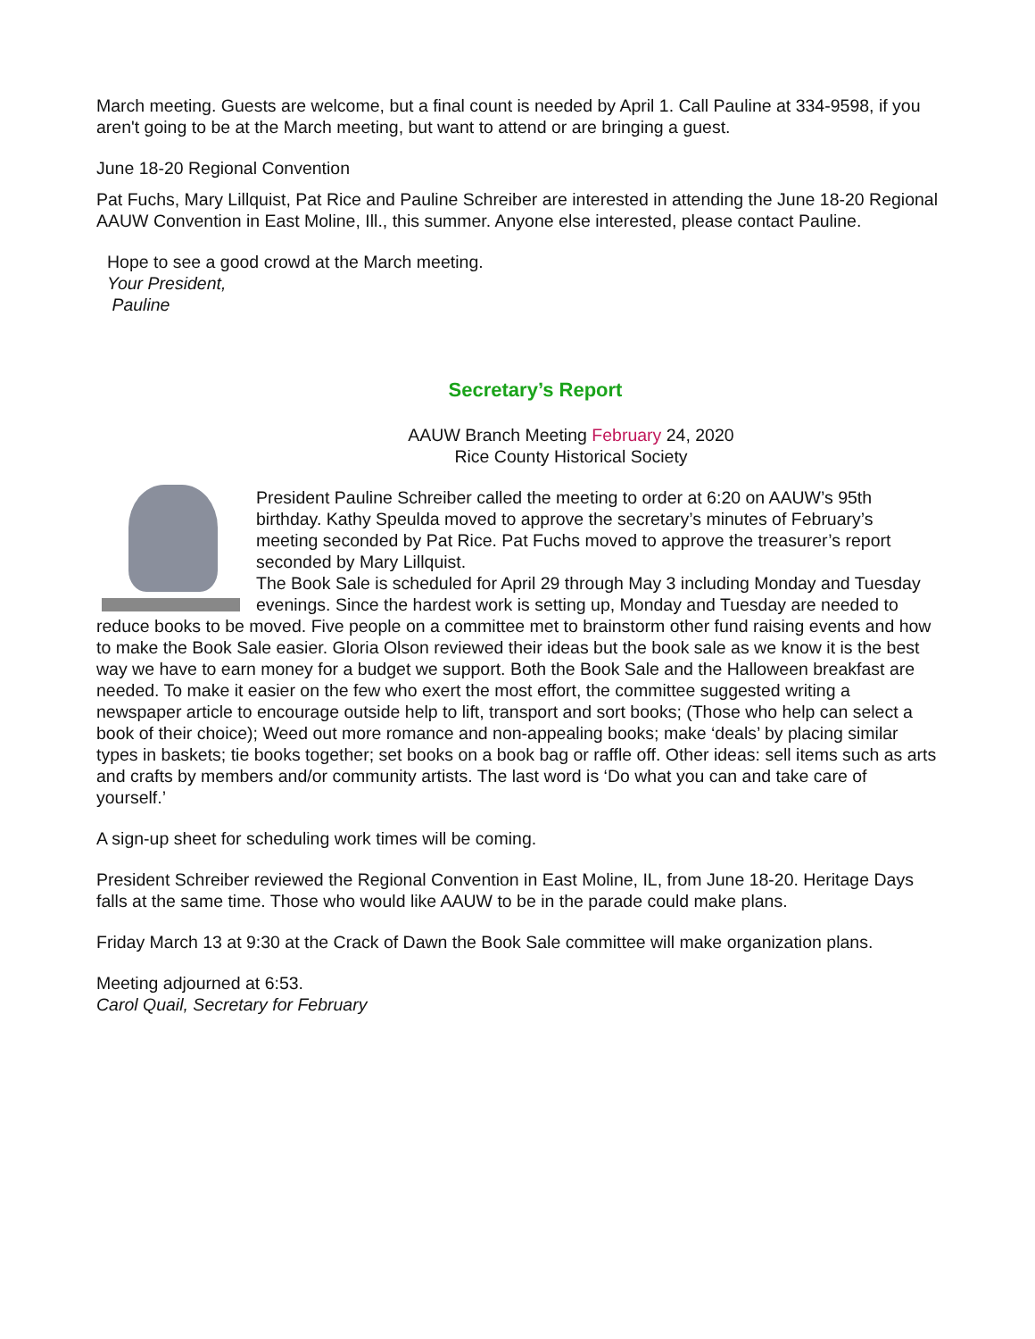March meeting. Guests are welcome, but a final count is needed by April 1. Call Pauline at 334-9598, if you aren't going to be at the March meeting, but want to attend or are bringing a guest.
June 18-20 Regional Convention
Pat Fuchs, Mary Lillquist, Pat Rice and Pauline Schreiber are interested in attending the June 18-20 Regional AAUW Convention in East Moline, Ill., this summer. Anyone else interested, please contact Pauline.
Hope to see a good crowd at the March meeting.
Your President,
Pauline
Secretary’s Report
AAUW Branch Meeting February 24, 2020
Rice County Historical Society
President Pauline Schreiber called the meeting to order at 6:20 on AAUW’s 95th birthday. Kathy Speulda moved to approve the secretary’s minutes of February’s meeting seconded by Pat Rice. Pat Fuchs moved to approve the treasurer’s report seconded by Mary Lillquist.
The Book Sale is scheduled for April 29 through May 3 including Monday and Tuesday evenings. Since the hardest work is setting up, Monday and Tuesday are needed to reduce books to be moved. Five people on a committee met to brainstorm other fund raising events and how to make the Book Sale easier. Gloria Olson reviewed their ideas but the book sale as we know it is the best way we have to earn money for a budget we support. Both the Book Sale and the Halloween breakfast are needed. To make it easier on the few who exert the most effort, the committee suggested writing a newspaper article to encourage outside help to lift, transport and sort books; (Those who help can select a book of their choice); Weed out more romance and non-appealing books; make ‘deals’ by placing similar types in baskets; tie books together; set books on a book bag or raffle off. Other ideas: sell items such as arts and crafts by members and/or community artists. The last word is ‘Do what you can and take care of yourself.’
A sign-up sheet for scheduling work times will be coming.
President Schreiber reviewed the Regional Convention in East Moline, IL, from June 18-20. Heritage Days falls at the same time. Those who would like AAUW to be in the parade could make plans.
Friday March 13 at 9:30 at the Crack of Dawn the Book Sale committee will make organization plans.
Meeting adjourned at 6:53.
Carol Quail, Secretary for February